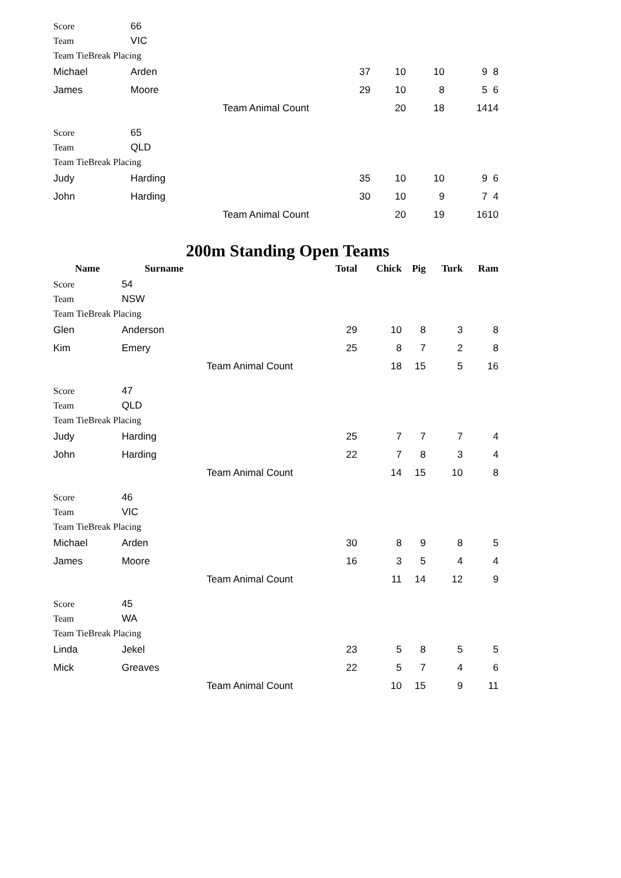| Score | 66 | | | | | | |
| Team | VIC | | | | | | |
| Team TieBreak Placing | | | | | | | |
| Michael | Arden | | 37 | 10 | 10 | 9 | 8 |
| James | Moore | | 29 | 10 | 8 | 5 | 6 |
| | | Team Animal Count | | 20 | 18 | 14 | 14 |
| Score | 65 | | | | | | |
| Team | QLD | | | | | | |
| Team TieBreak Placing | | | | | | | |
| Judy | Harding | | 35 | 10 | 10 | 9 | 6 |
| John | Harding | | 30 | 10 | 9 | 7 | 4 |
| | | Team Animal Count | | 20 | 19 | 16 | 10 |
200m Standing Open Teams
| Name | Surname | | Total | Chick | Pig | Turk | Ram |
| --- | --- | --- | --- | --- | --- | --- | --- |
| Score | 54 | | | | | | |
| Team | NSW | | | | | | |
| Team TieBreak Placing | | | | | | | |
| Glen | Anderson | | 29 | 10 | 8 | 3 | 8 |
| Kim | Emery | | 25 | 8 | 7 | 2 | 8 |
| | | Team Animal Count | | 18 | 15 | 5 | 16 |
| Score | 47 | | | | | | |
| Team | QLD | | | | | | |
| Team TieBreak Placing | | | | | | | |
| Judy | Harding | | 25 | 7 | 7 | 7 | 4 |
| John | Harding | | 22 | 7 | 8 | 3 | 4 |
| | | Team Animal Count | | 14 | 15 | 10 | 8 |
| Score | 46 | | | | | | |
| Team | VIC | | | | | | |
| Team TieBreak Placing | | | | | | | |
| Michael | Arden | | 30 | 8 | 9 | 8 | 5 |
| James | Moore | | 16 | 3 | 5 | 4 | 4 |
| | | Team Animal Count | | 11 | 14 | 12 | 9 |
| Score | 45 | | | | | | |
| Team | WA | | | | | | |
| Team TieBreak Placing | | | | | | | |
| Linda | Jekel | | 23 | 5 | 8 | 5 | 5 |
| Mick | Greaves | | 22 | 5 | 7 | 4 | 6 |
| | | Team Animal Count | | 10 | 15 | 9 | 11 |